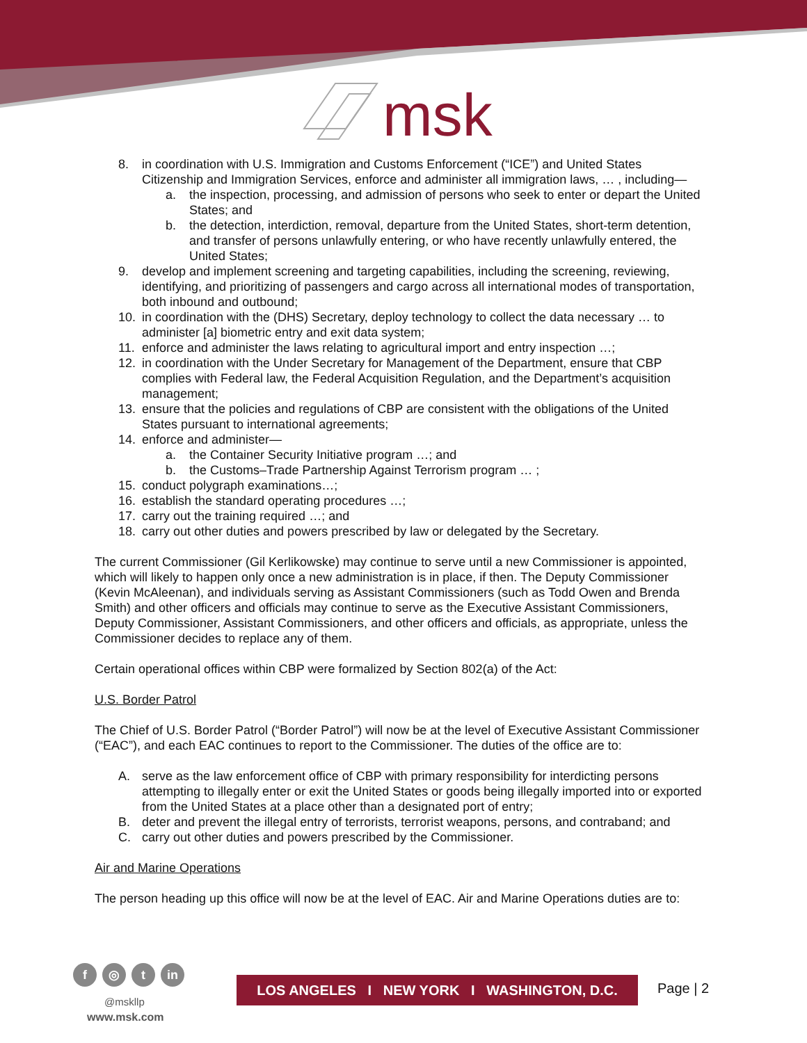msk
8. in coordination with U.S. Immigration and Customs Enforcement (“ICE”) and United States Citizenship and Immigration Services, enforce and administer all immigration laws, … , including—
a. the inspection, processing, and admission of persons who seek to enter or depart the United States; and
b. the detection, interdiction, removal, departure from the United States, short-term detention, and transfer of persons unlawfully entering, or who have recently unlawfully entered, the United States;
9. develop and implement screening and targeting capabilities, including the screening, reviewing, identifying, and prioritizing of passengers and cargo across all international modes of transportation, both inbound and outbound;
10. in coordination with the (DHS) Secretary, deploy technology to collect the data necessary … to administer [a] biometric entry and exit data system;
11. enforce and administer the laws relating to agricultural import and entry inspection …;
12. in coordination with the Under Secretary for Management of the Department, ensure that CBP complies with Federal law, the Federal Acquisition Regulation, and the Department’s acquisition management;
13. ensure that the policies and regulations of CBP are consistent with the obligations of the United States pursuant to international agreements;
14. enforce and administer—
a. the Container Security Initiative program …; and
b. the Customs–Trade Partnership Against Terrorism program … ;
15. conduct polygraph examinations…;
16. establish the standard operating procedures …;
17. carry out the training required …; and
18. carry out other duties and powers prescribed by law or delegated by the Secretary.
The current Commissioner (Gil Kerlikowske) may continue to serve until a new Commissioner is appointed, which will likely to happen only once a new administration is in place, if then. The Deputy Commissioner (Kevin McAleenan), and individuals serving as Assistant Commissioners (such as Todd Owen and Brenda Smith) and other officers and officials may continue to serve as the Executive Assistant Commissioners, Deputy Commissioner, Assistant Commissioners, and other officers and officials, as appropriate, unless the Commissioner decides to replace any of them.
Certain operational offices within CBP were formalized by Section 802(a) of the Act:
U.S. Border Patrol
The Chief of U.S. Border Patrol (“Border Patrol”) will now be at the level of Executive Assistant Commissioner (“EAC”), and each EAC continues to report to the Commissioner. The duties of the office are to:
A. serve as the law enforcement office of CBP with primary responsibility for interdicting persons attempting to illegally enter or exit the United States or goods being illegally imported into or exported from the United States at a place other than a designated port of entry;
B. deter and prevent the illegal entry of terrorists, terrorist weapons, persons, and contraband; and
C. carry out other duties and powers prescribed by the Commissioner.
Air and Marine Operations
The person heading up this office will now be at the level of EAC. Air and Marine Operations duties are to:
f ◎ t in
@mskllp
www.msk.com
LOS ANGELES I NEW YORK I WASHINGTON, D.C.
Page | 2